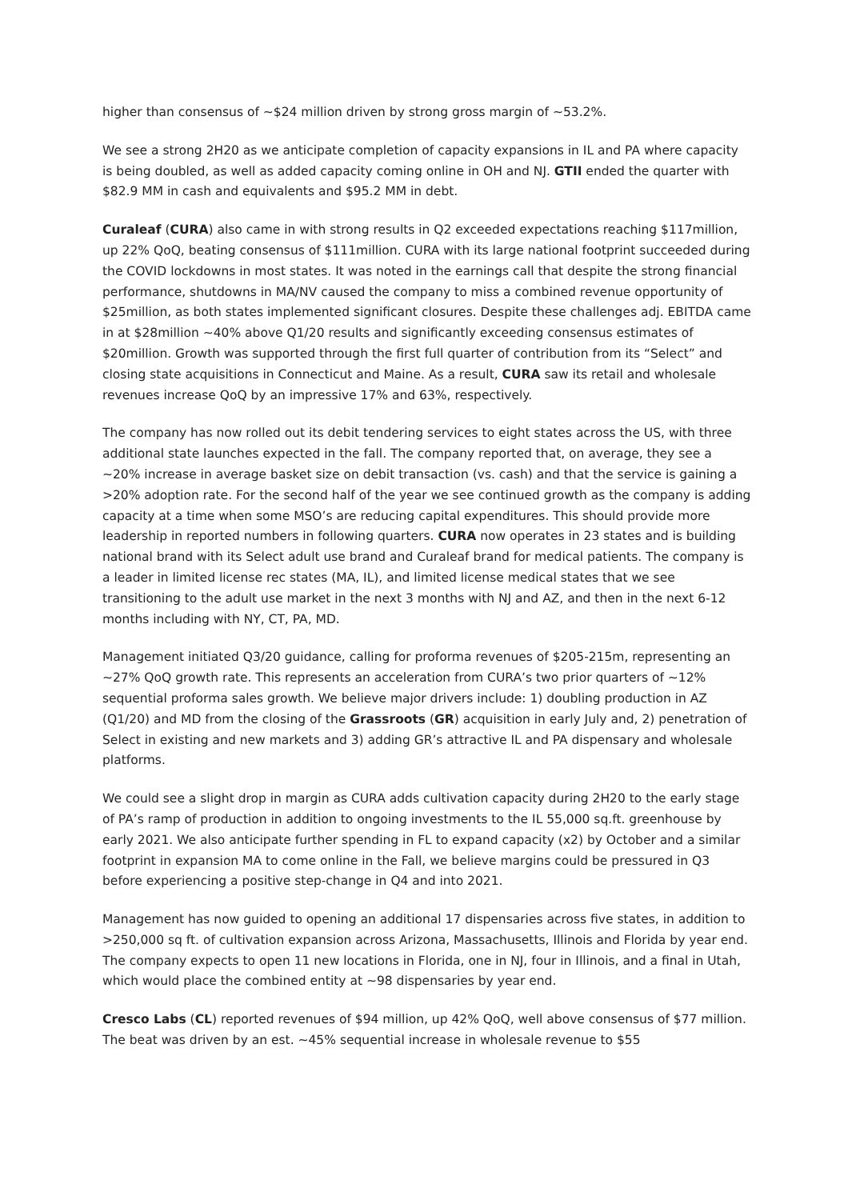higher than consensus of ~$24 million driven by strong gross margin of ~53.2%.
We see a strong 2H20 as we anticipate completion of capacity expansions in IL and PA where capacity is being doubled, as well as added capacity coming online in OH and NJ. GTII ended the quarter with $82.9 MM in cash and equivalents and $95.2 MM in debt.
Curaleaf (CURA) also came in with strong results in Q2 exceeded expectations reaching $117million, up 22% QoQ, beating consensus of $111million. CURA with its large national footprint succeeded during the COVID lockdowns in most states. It was noted in the earnings call that despite the strong financial performance, shutdowns in MA/NV caused the company to miss a combined revenue opportunity of $25million, as both states implemented significant closures. Despite these challenges adj. EBITDA came in at $28million ~40% above Q1/20 results and significantly exceeding consensus estimates of $20million. Growth was supported through the first full quarter of contribution from its “Select” and closing state acquisitions in Connecticut and Maine. As a result, CURA saw its retail and wholesale revenues increase QoQ by an impressive 17% and 63%, respectively.
The company has now rolled out its debit tendering services to eight states across the US, with three additional state launches expected in the fall. The company reported that, on average, they see a ~20% increase in average basket size on debit transaction (vs. cash) and that the service is gaining a >20% adoption rate. For the second half of the year we see continued growth as the company is adding capacity at a time when some MSO’s are reducing capital expenditures. This should provide more leadership in reported numbers in following quarters. CURA now operates in 23 states and is building national brand with its Select adult use brand and Curaleaf brand for medical patients. The company is a leader in limited license rec states (MA, IL), and limited license medical states that we see transitioning to the adult use market in the next 3 months with NJ and AZ, and then in the next 6-12 months including with NY, CT, PA, MD.
Management initiated Q3/20 guidance, calling for proforma revenues of $205-215m, representing an ~27% QoQ growth rate. This represents an acceleration from CURA’s two prior quarters of ~12% sequential proforma sales growth. We believe major drivers include: 1) doubling production in AZ (Q1/20) and MD from the closing of the Grassroots (GR) acquisition in early July and, 2) penetration of Select in existing and new markets and 3) adding GR’s attractive IL and PA dispensary and wholesale platforms.
We could see a slight drop in margin as CURA adds cultivation capacity during 2H20 to the early stage of PA’s ramp of production in addition to ongoing investments to the IL 55,000 sq.ft. greenhouse by early 2021. We also anticipate further spending in FL to expand capacity (x2) by October and a similar footprint in expansion MA to come online in the Fall, we believe margins could be pressured in Q3 before experiencing a positive step-change in Q4 and into 2021.
Management has now guided to opening an additional 17 dispensaries across five states, in addition to >250,000 sq ft. of cultivation expansion across Arizona, Massachusetts, Illinois and Florida by year end. The company expects to open 11 new locations in Florida, one in NJ, four in Illinois, and a final in Utah, which would place the combined entity at ~98 dispensaries by year end.
Cresco Labs (CL) reported revenues of $94 million, up 42% QoQ, well above consensus of $77 million. The beat was driven by an est. ~45% sequential increase in wholesale revenue to $55